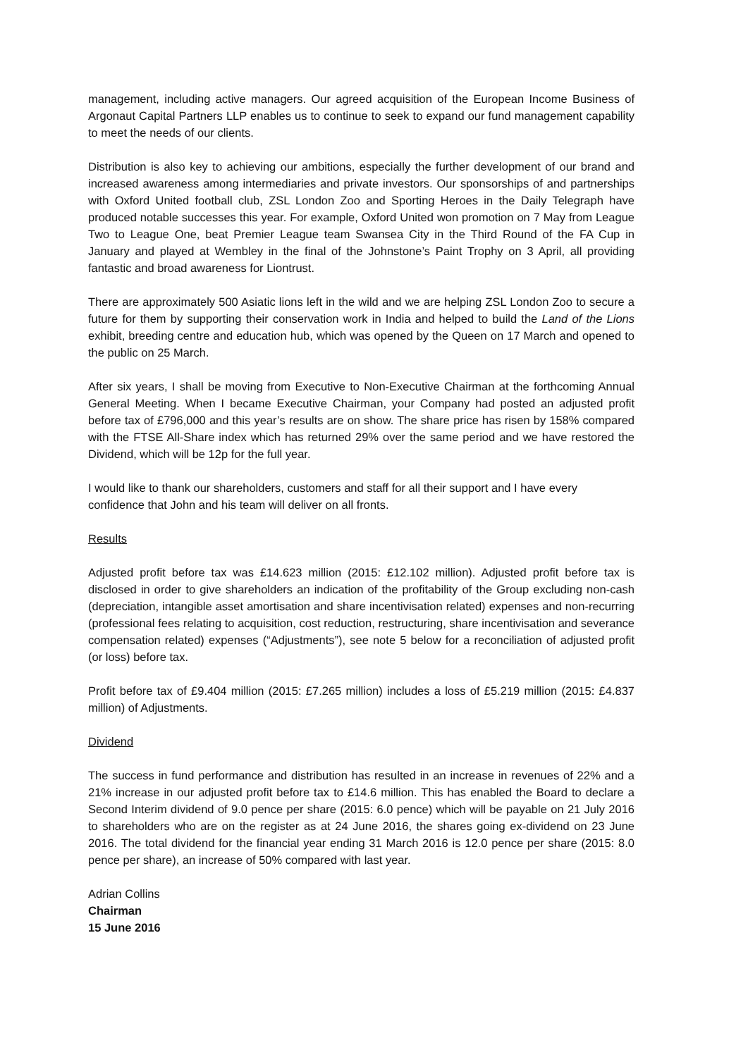management, including active managers. Our agreed acquisition of the European Income Business of Argonaut Capital Partners LLP enables us to continue to seek to expand our fund management capability to meet the needs of our clients.
Distribution is also key to achieving our ambitions, especially the further development of our brand and increased awareness among intermediaries and private investors. Our sponsorships of and partnerships with Oxford United football club, ZSL London Zoo and Sporting Heroes in the Daily Telegraph have produced notable successes this year. For example, Oxford United won promotion on 7 May from League Two to League One, beat Premier League team Swansea City in the Third Round of the FA Cup in January and played at Wembley in the final of the Johnstone’s Paint Trophy on 3 April, all providing fantastic and broad awareness for Liontrust.
There are approximately 500 Asiatic lions left in the wild and we are helping ZSL London Zoo to secure a future for them by supporting their conservation work in India and helped to build the Land of the Lions exhibit, breeding centre and education hub, which was opened by the Queen on 17 March and opened to the public on 25 March.
After six years, I shall be moving from Executive to Non-Executive Chairman at the forthcoming Annual General Meeting. When I became Executive Chairman, your Company had posted an adjusted profit before tax of £796,000 and this year’s results are on show. The share price has risen by 158% compared with the FTSE All-Share index which has returned 29% over the same period and we have restored the Dividend, which will be 12p for the full year.
I would like to thank our shareholders, customers and staff for all their support and I have every confidence that John and his team will deliver on all fronts.
Results
Adjusted profit before tax was £14.623 million (2015: £12.102 million). Adjusted profit before tax is disclosed in order to give shareholders an indication of the profitability of the Group excluding non-cash (depreciation, intangible asset amortisation and share incentivisation related) expenses and non-recurring (professional fees relating to acquisition, cost reduction, restructuring, share incentivisation and severance compensation related) expenses (“Adjustments”), see note 5 below for a reconciliation of adjusted profit (or loss) before tax.
Profit before tax of £9.404 million (2015: £7.265 million) includes a loss of £5.219 million (2015: £4.837 million) of Adjustments.
Dividend
The success in fund performance and distribution has resulted in an increase in revenues of 22% and a 21% increase in our adjusted profit before tax to £14.6 million. This has enabled the Board to declare a Second Interim dividend of 9.0 pence per share (2015: 6.0 pence) which will be payable on 21 July 2016 to shareholders who are on the register as at 24 June 2016, the shares going ex-dividend on 23 June 2016. The total dividend for the financial year ending 31 March 2016 is 12.0 pence per share (2015: 8.0 pence per share), an increase of 50% compared with last year.
Adrian Collins
Chairman
15 June 2016